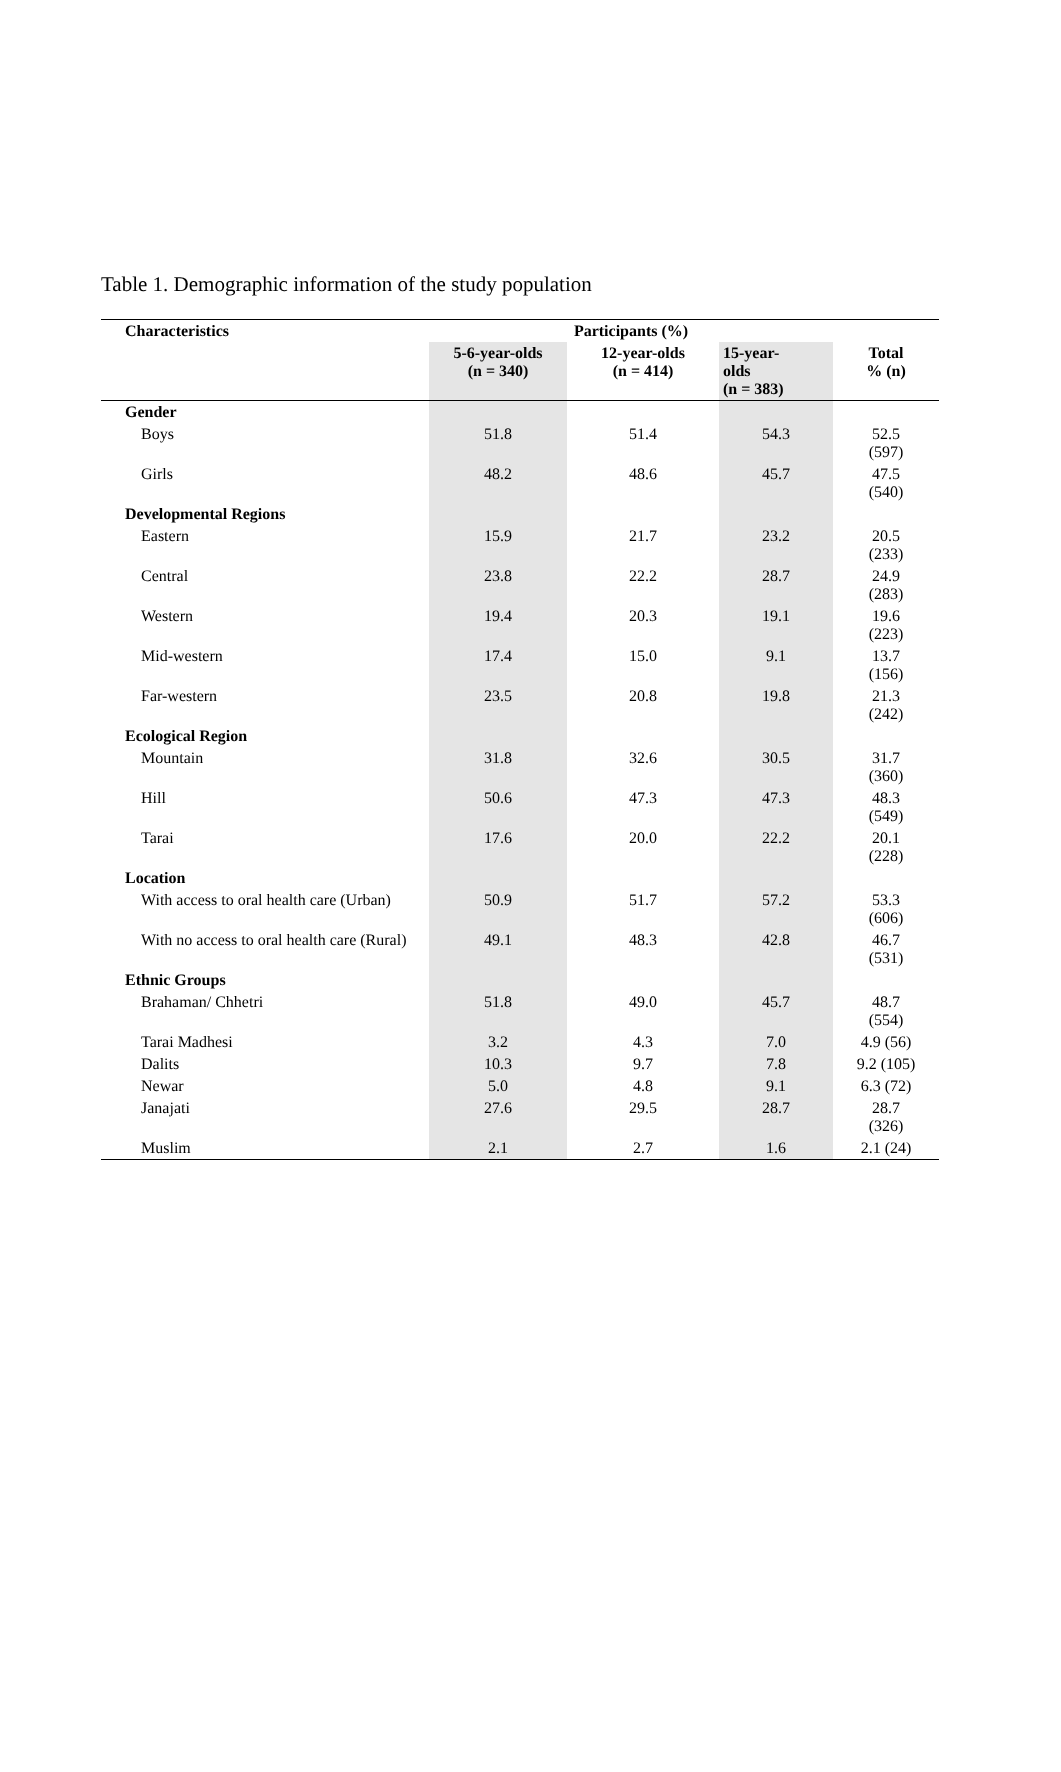Table 1. Demographic information of the study population
| Characteristics | Participants (%) | | | |
| --- | --- | --- | --- | --- |
| | 5-6-year-olds (n = 340) | 12-year-olds (n = 414) | 15-year- olds (n = 383) | Total % (n) |
| Gender | | | | |
| Boys | 51.8 | 51.4 | 54.3 | 52.5 (597) |
| Girls | 48.2 | 48.6 | 45.7 | 47.5 (540) |
| Developmental Regions | | | | |
| Eastern | 15.9 | 21.7 | 23.2 | 20.5 (233) |
| Central | 23.8 | 22.2 | 28.7 | 24.9 (283) |
| Western | 19.4 | 20.3 | 19.1 | 19.6 (223) |
| Mid-western | 17.4 | 15.0 | 9.1 | 13.7 (156) |
| Far-western | 23.5 | 20.8 | 19.8 | 21.3 (242) |
| Ecological Region | | | | |
| Mountain | 31.8 | 32.6 | 30.5 | 31.7 (360) |
| Hill | 50.6 | 47.3 | 47.3 | 48.3 (549) |
| Tarai | 17.6 | 20.0 | 22.2 | 20.1 (228) |
| Location | | | | |
| With access to oral health care (Urban) | 50.9 | 51.7 | 57.2 | 53.3 (606) |
| With no access to oral health care (Rural) | 49.1 | 48.3 | 42.8 | 46.7 (531) |
| Ethnic Groups | | | | |
| Brahaman/ Chhetri | 51.8 | 49.0 | 45.7 | 48.7 (554) |
| Tarai Madhesi | 3.2 | 4.3 | 7.0 | 4.9 (56) |
| Dalits | 10.3 | 9.7 | 7.8 | 9.2 (105) |
| Newar | 5.0 | 4.8 | 9.1 | 6.3 (72) |
| Janajati | 27.6 | 29.5 | 28.7 | 28.7 (326) |
| Muslim | 2.1 | 2.7 | 1.6 | 2.1 (24) |